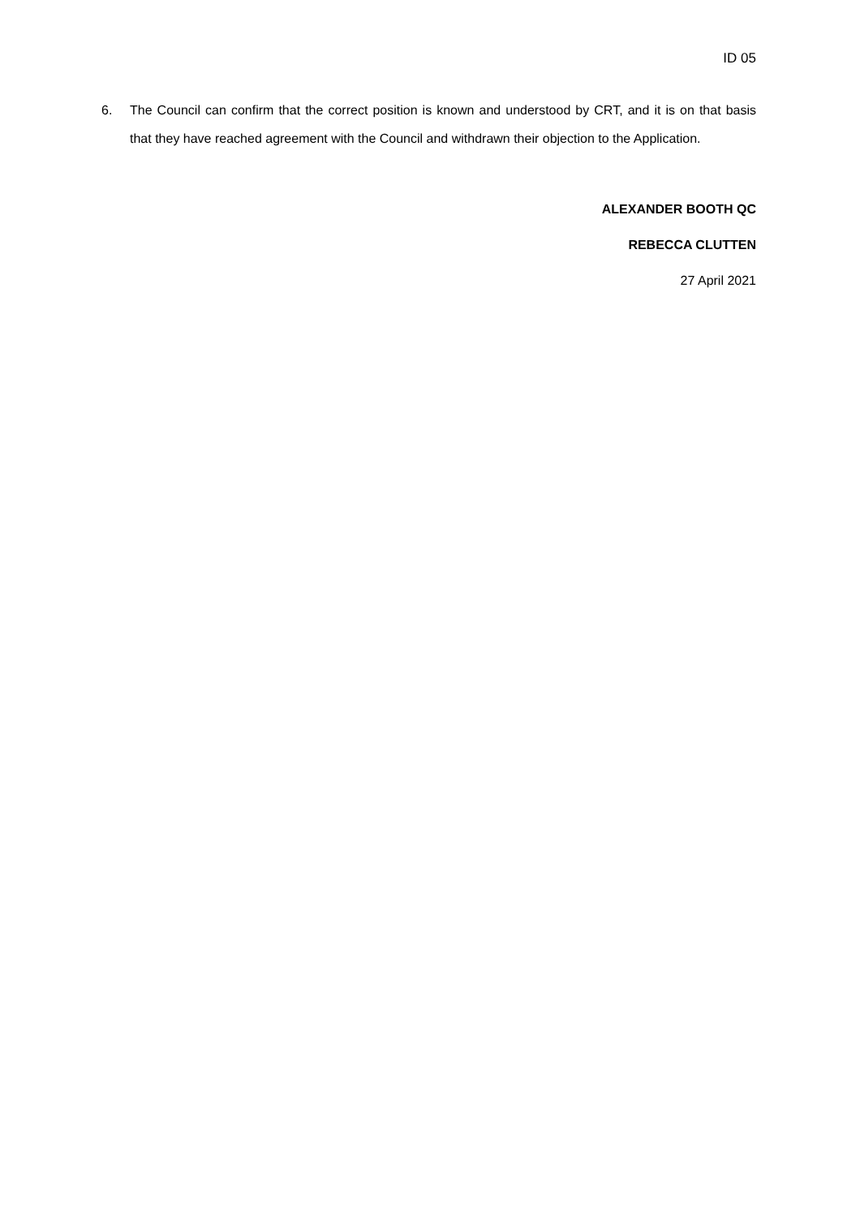ID 05
6. The Council can confirm that the correct position is known and understood by CRT, and it is on that basis that they have reached agreement with the Council and withdrawn their objection to the Application.
ALEXANDER BOOTH QC
REBECCA CLUTTEN
27 April 2021